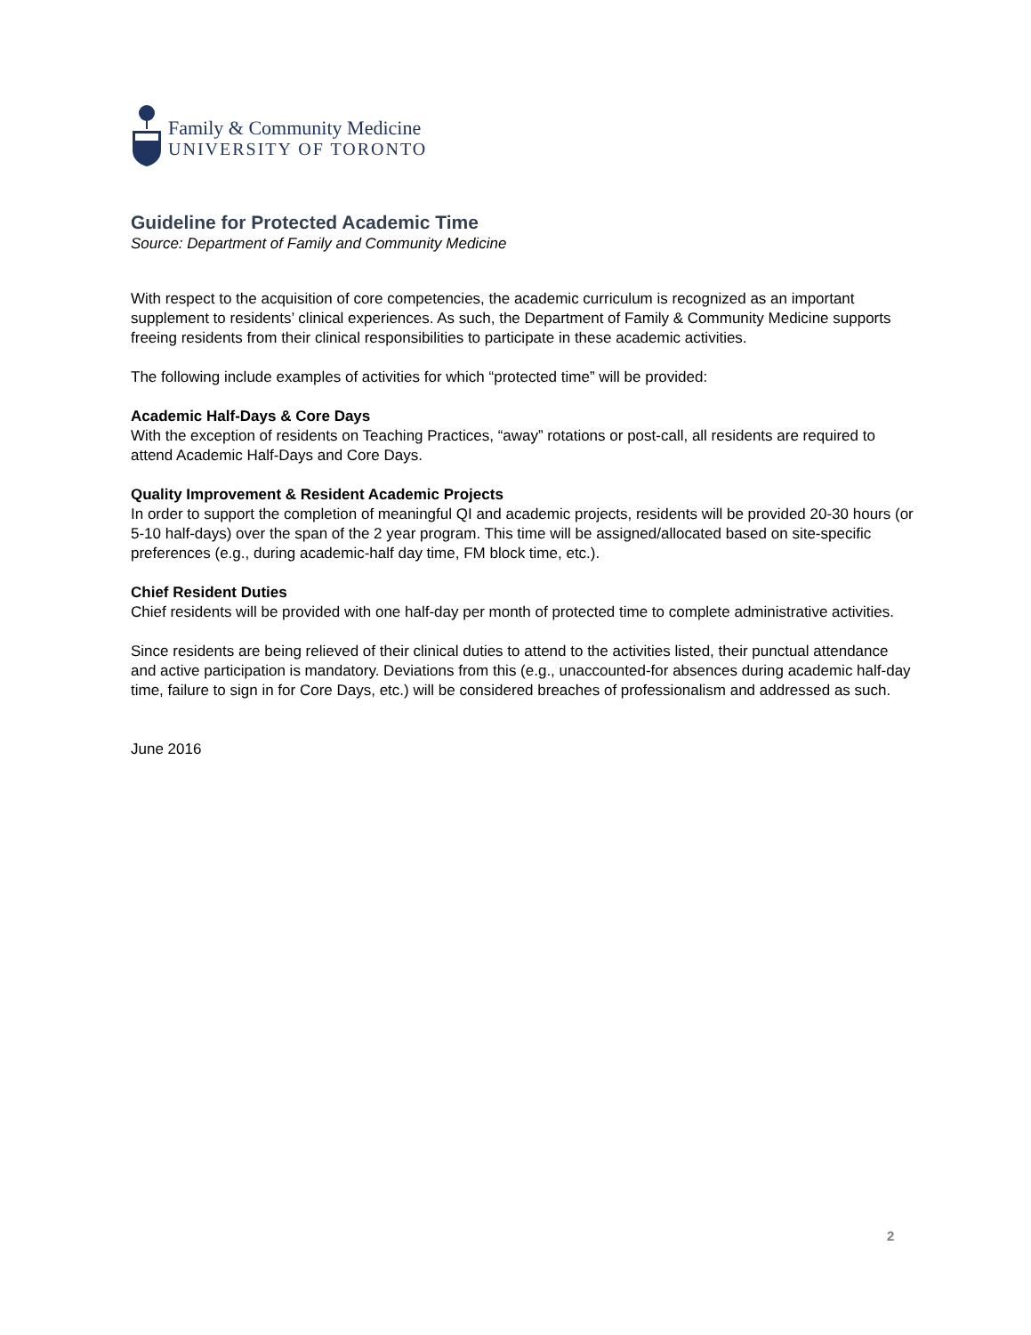Family & Community Medicine
UNIVERSITY OF TORONTO
Guideline for Protected Academic Time
Source: Department of Family and Community Medicine
With respect to the acquisition of core competencies, the academic curriculum is recognized as an important supplement to residents’ clinical experiences. As such, the Department of Family & Community Medicine supports freeing residents from their clinical responsibilities to participate in these academic activities.
The following include examples of activities for which “protected time” will be provided:
Academic Half-Days & Core Days
With the exception of residents on Teaching Practices, “away” rotations or post-call, all residents are required to attend Academic Half-Days and Core Days.
Quality Improvement & Resident Academic Projects
In order to support the completion of meaningful QI and academic projects, residents will be provided 20-30 hours (or 5-10 half-days) over the span of the 2 year program. This time will be assigned/allocated based on site-specific preferences (e.g., during academic-half day time, FM block time, etc.).
Chief Resident Duties
Chief residents will be provided with one half-day per month of protected time to complete administrative activities.
Since residents are being relieved of their clinical duties to attend to the activities listed, their punctual attendance and active participation is mandatory. Deviations from this (e.g., unaccounted-for absences during academic half-day time, failure to sign in for Core Days, etc.) will be considered breaches of professionalism and addressed as such.
June 2016
2